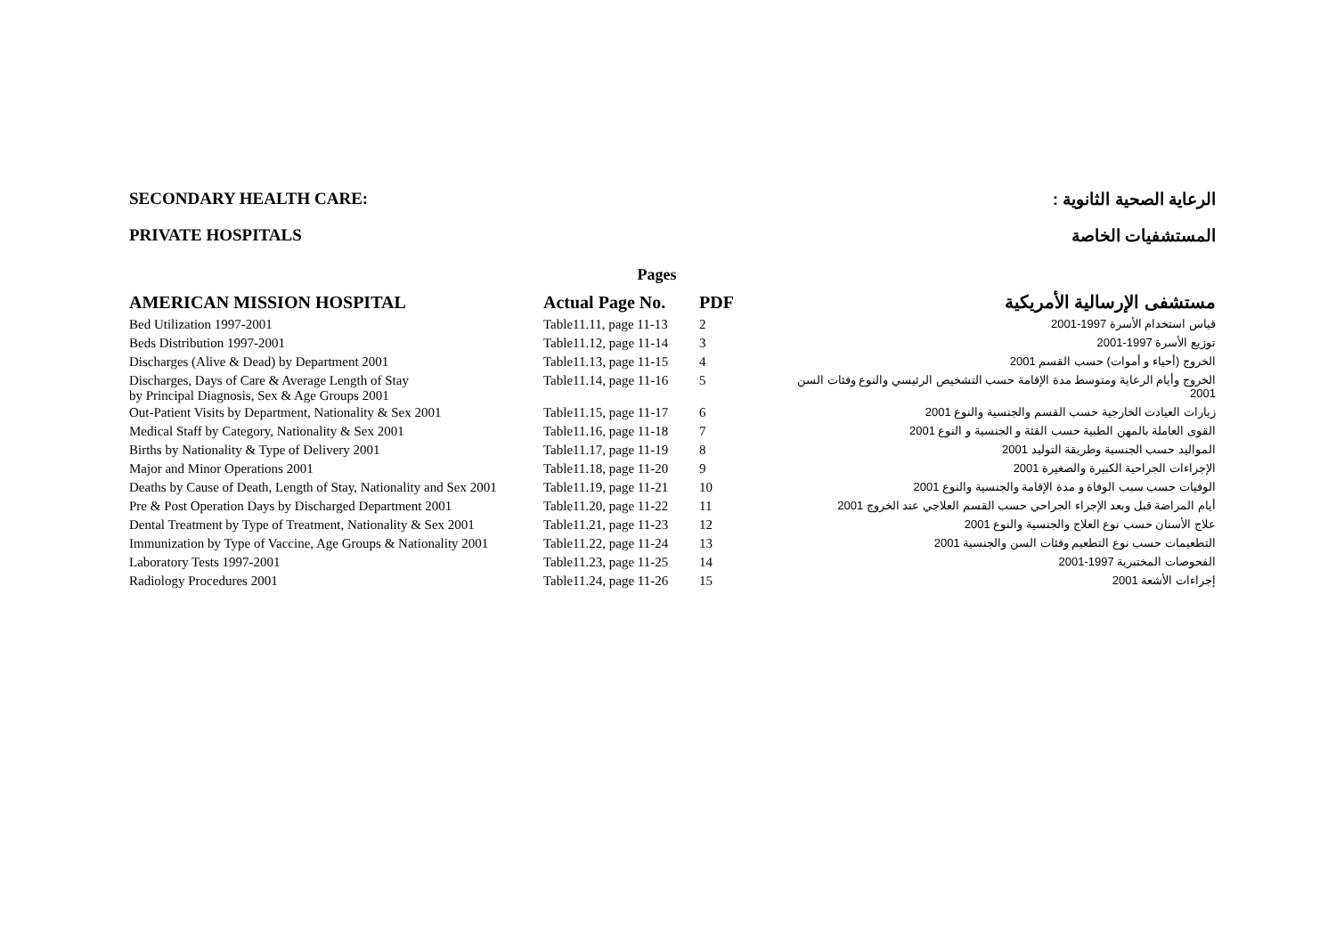SECONDARY HEALTH CARE: الرعاية الصحية الثانوية :
PRIVATE HOSPITALS المستشفيات الخاصة
| | Pages | | |
| --- | --- | --- | --- |
| AMERICAN MISSION HOSPITAL | Actual Page No. | PDF | مستشفى الإرسالية الأمريكية |
| Bed Utilization 1997-2001 | Table11.11, page 11-13 | 2 | قياس استخدام الأسرة 1997-2001 |
| Beds Distribution 1997-2001 | Table11.12, page 11-14 | 3 | توزيع الأسرة 1997-2001 |
| Discharges (Alive & Dead) by Department 2001 | Table11.13, page 11-15 | 4 | الخروج (أحياء و أموات) حسب القسم 2001 |
| Discharges, Days of Care & Average Length of Stay by Principal Diagnosis, Sex & Age Groups 2001 | Table11.14, page 11-16 | 5 | الخروج وأيام الرعاية ومتوسط مدة الإقامة حسب التشخيص الرئيسي والنوع وفئات السن 2001 |
| Out-Patient Visits by Department, Nationality & Sex 2001 | Table11.15, page 11-17 | 6 | زيارات العيادت الخارجية حسب القسم والجنسية والنوع 2001 |
| Medical Staff by Category, Nationality & Sex 2001 | Table11.16, page 11-18 | 7 | القوى العاملة بالمهن الطبية حسب الفئة و الجنسية و النوع 2001 |
| Births by Nationality & Type of Delivery 2001 | Table11.17, page 11-19 | 8 | المواليد حسب الجنسية وطريقة التوليد 2001 |
| Major and Minor Operations 2001 | Table11.18, page 11-20 | 9 | الإجراءات الجراحية الكبيرة والصغيرة 2001 |
| Deaths by Cause of Death, Length of Stay, Nationality and Sex 2001 | Table11.19, page 11-21 | 10 | الوفيات حسب سبب الوفاة و مدة الإقامة والجنسية والنوع 2001 |
| Pre & Post Operation Days by Discharged Department 2001 | Table11.20, page 11-22 | 11 | أيام المراضة قبل وبعد الإجراء الجراحي حسب القسم العلاجي عند الخروج 2001 |
| Dental Treatment by Type of Treatment, Nationality & Sex 2001 | Table11.21, page 11-23 | 12 | علاج الأسنان حسب نوع العلاج والجنسية والنوع 2001 |
| Immunization by Type of Vaccine, Age Groups & Nationality 2001 | Table11.22, page 11-24 | 13 | التطعيمات حسب نوع التطعيم وفئات السن والجنسية 2001 |
| Laboratory Tests 1997-2001 | Table11.23, page 11-25 | 14 | الفحوصات المختبرية 1997-2001 |
| Radiology Procedures 2001 | Table11.24, page 11-26 | 15 | إجراءات الأشعة 2001 |